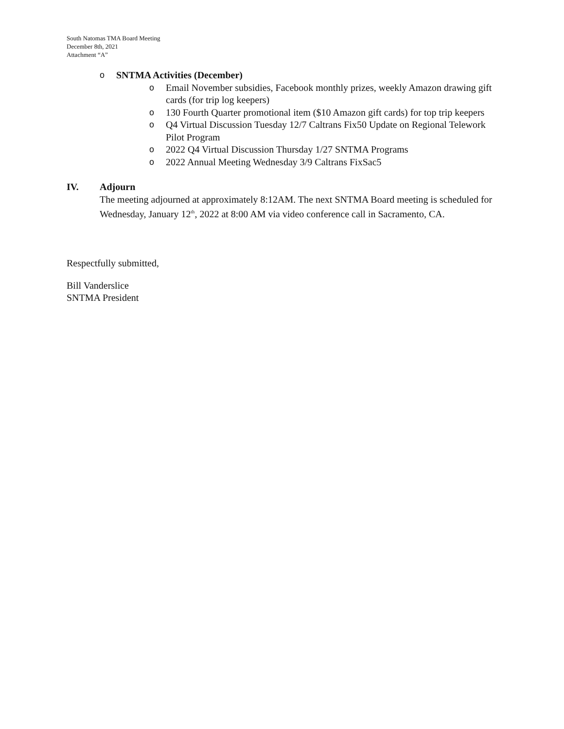South Natomas TMA Board Meeting
December 8th, 2021
Attachment “A”
o SNTMA Activities (December)
o Email November subsidies, Facebook monthly prizes, weekly Amazon drawing gift cards (for trip log keepers)
o 130 Fourth Quarter promotional item ($10 Amazon gift cards) for top trip keepers
o Q4 Virtual Discussion Tuesday 12/7 Caltrans Fix50 Update on Regional Telework Pilot Program
o 2022 Q4 Virtual Discussion Thursday 1/27 SNTMA Programs
o 2022 Annual Meeting Wednesday 3/9 Caltrans FixSac5
IV. Adjourn
The meeting adjourned at approximately 8:12AM. The next SNTMA Board meeting is scheduled for Wednesday, January 12<sup>th</sup>, 2022 at 8:00 AM via video conference call in Sacramento, CA.
Respectfully submitted,
Bill Vanderslice
SNTMA President